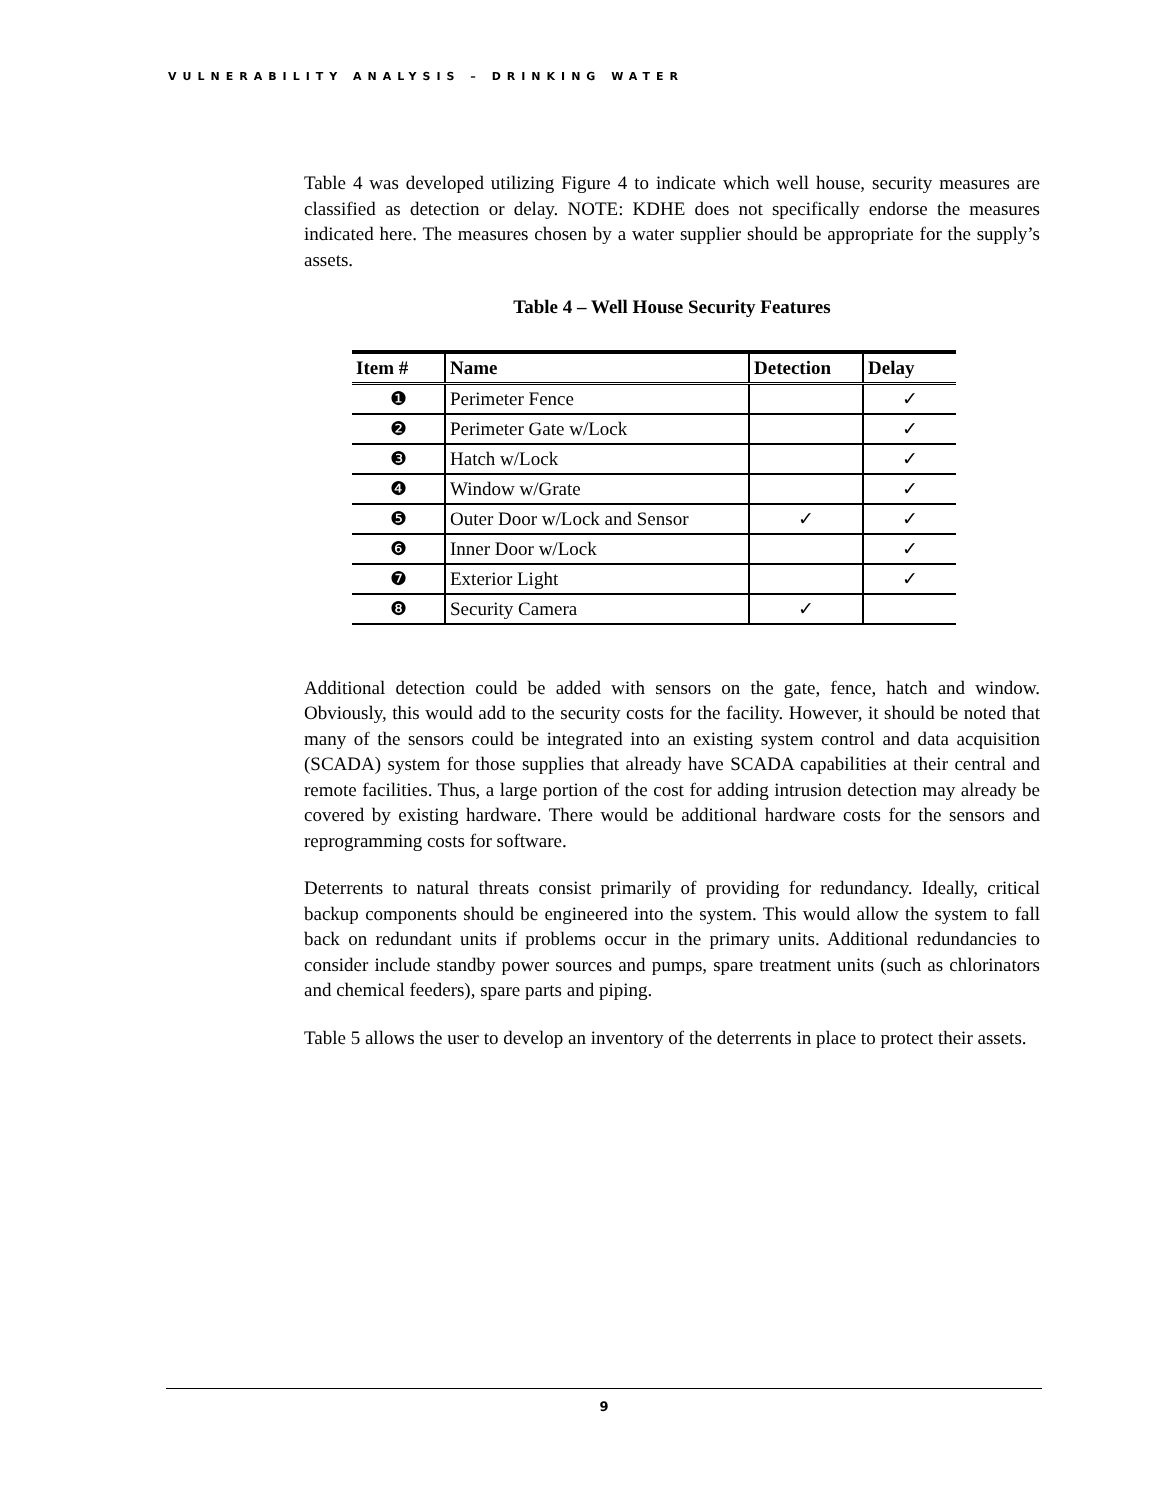VULNERABILITY ANALYSIS – DRINKING WATER
Table 4 was developed utilizing Figure 4 to indicate which well house, security measures are classified as detection or delay. NOTE: KDHE does not specifically endorse the measures indicated here. The measures chosen by a water supplier should be appropriate for the supply’s assets.
Table 4 – Well House Security Features
| Item # | Name | Detection | Delay |
| --- | --- | --- | --- |
| ❶ | Perimeter Fence | | ✓ |
| ❷ | Perimeter Gate w/Lock | | ✓ |
| ❸ | Hatch w/Lock | | ✓ |
| ❹ | Window w/Grate | | ✓ |
| ❺ | Outer Door w/Lock and Sensor | ✓ | ✓ |
| ❻ | Inner Door w/Lock | | ✓ |
| ❼ | Exterior Light | | ✓ |
| ❽ | Security Camera | ✓ | |
Additional detection could be added with sensors on the gate, fence, hatch and window. Obviously, this would add to the security costs for the facility. However, it should be noted that many of the sensors could be integrated into an existing system control and data acquisition (SCADA) system for those supplies that already have SCADA capabilities at their central and remote facilities. Thus, a large portion of the cost for adding intrusion detection may already be covered by existing hardware. There would be additional hardware costs for the sensors and reprogramming costs for software.
Deterrents to natural threats consist primarily of providing for redundancy. Ideally, critical backup components should be engineered into the system. This would allow the system to fall back on redundant units if problems occur in the primary units. Additional redundancies to consider include standby power sources and pumps, spare treatment units (such as chlorinators and chemical feeders), spare parts and piping.
Table 5 allows the user to develop an inventory of the deterrents in place to protect their assets.
9